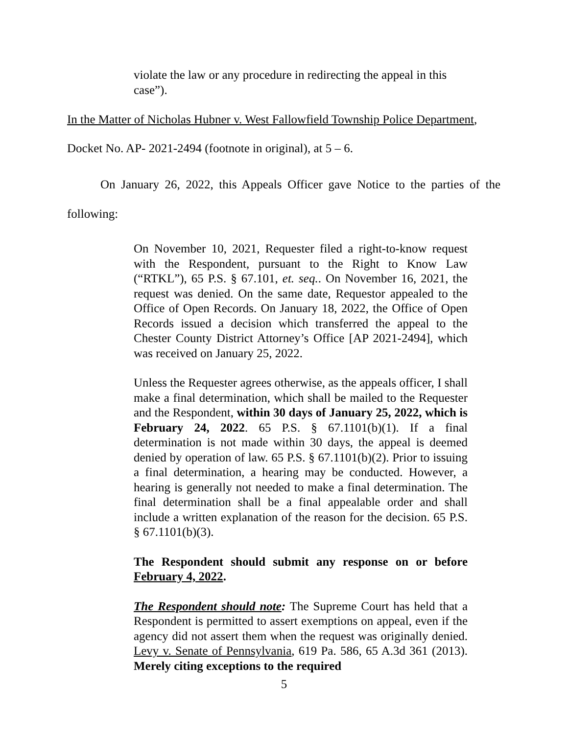violate the law or any procedure in redirecting the appeal in this case”).
In the Matter of Nicholas Hubner v. West Fallowfield Township Police Department,
Docket No. AP- 2021-2494 (footnote in original), at 5 – 6.
On January 26, 2022, this Appeals Officer gave Notice to the parties of the following:
On November 10, 2021, Requester filed a right-to-know request with the Respondent, pursuant to the Right to Know Law (“RTKL”), 65 P.S. § 67.101, et. seq.. On November 16, 2021, the request was denied. On the same date, Requestor appealed to the Office of Open Records. On January 18, 2022, the Office of Open Records issued a decision which transferred the appeal to the Chester County District Attorney’s Office [AP 2021-2494], which was received on January 25, 2022.
Unless the Requester agrees otherwise, as the appeals officer, I shall make a final determination, which shall be mailed to the Requester and the Respondent, within 30 days of January 25, 2022, which is February 24, 2022. 65 P.S. § 67.1101(b)(1). If a final determination is not made within 30 days, the appeal is deemed denied by operation of law. 65 P.S. § 67.1101(b)(2). Prior to issuing a final determination, a hearing may be conducted. However, a hearing is generally not needed to make a final determination. The final determination shall be a final appealable order and shall include a written explanation of the reason for the decision. 65 P.S. § 67.1101(b)(3).
The Respondent should submit any response on or before February 4, 2022.
The Respondent should note: The Supreme Court has held that a Respondent is permitted to assert exemptions on appeal, even if the agency did not assert them when the request was originally denied. Levy v. Senate of Pennsylvania, 619 Pa. 586, 65 A.3d 361 (2013). Merely citing exceptions to the required
5